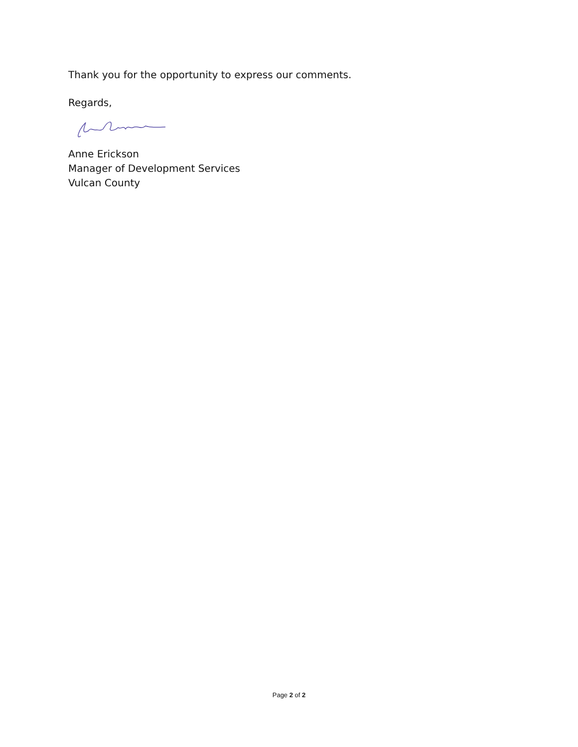Thank you for the opportunity to express our comments.
Regards,
Anne Erickson
Manager of Development Services
Vulcan County
Page 2 of 2